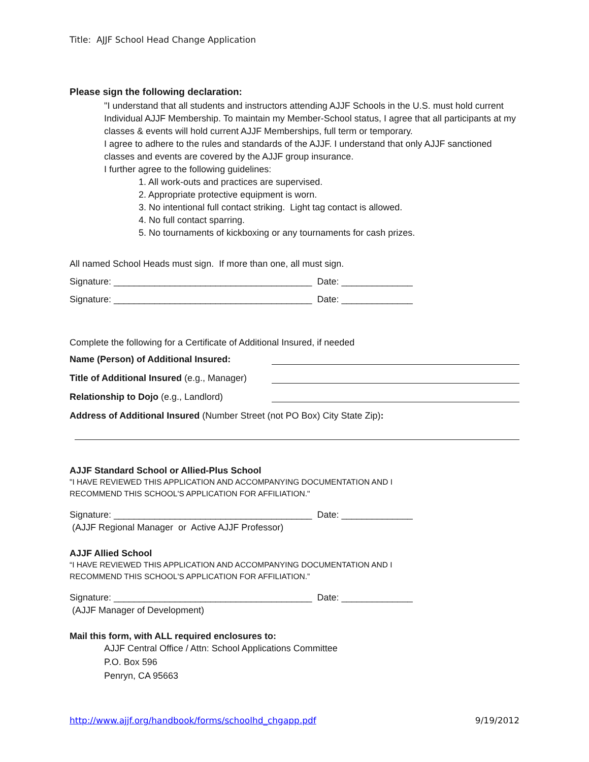Title: AJJF School Head Change Application
Please sign the following declaration:
"I understand that all students and instructors attending AJJF Schools in the U.S. must hold current Individual AJJF Membership. To maintain my Member-School status, I agree that all participants at my classes & events will hold current AJJF Memberships, full term or temporary.
I agree to adhere to the rules and standards of the AJJF. I understand that only AJJF sanctioned classes and events are covered by the AJJF group insurance.
I further agree to the following guidelines:
1. All work-outs and practices are supervised.
2. Appropriate protective equipment is worn.
3. No intentional full contact striking. Light tag contact is allowed.
4. No full contact sparring.
5. No tournaments of kickboxing or any tournaments for cash prizes.
All named School Heads must sign. If more than one, all must sign.
Signature: _______________________________________ Date: ______________
Signature: _______________________________________ Date: ______________
Complete the following for a Certificate of Additional Insured, if needed
Name (Person) of Additional Insured:
Title of Additional Insured (e.g., Manager)
Relationship to Dojo (e.g., Landlord)
Address of Additional Insured (Number Street (not PO Box) City State Zip):
AJJF Standard School or Allied-Plus School
"I HAVE REVIEWED THIS APPLICATION AND ACCOMPANYING DOCUMENTATION AND I
RECOMMEND THIS SCHOOL'S APPLICATION FOR AFFILIATION."
Signature: _______________________________________ Date: ______________
(AJJF Regional Manager or Active AJJF Professor)
AJJF Allied School
“I HAVE REVIEWED THIS APPLICATION AND ACCOMPANYING DOCUMENTATION AND I
RECOMMEND THIS SCHOOL'S APPLICATION FOR AFFILIATION.”
Signature: _______________________________________ Date: ______________
(AJJF Manager of Development)
Mail this form, with ALL required enclosures to:
AJJF Central Office / Attn: School Applications Committee
P.O. Box 596
Penryn, CA 95663
http://www.ajjf.org/handbook/forms/schoolhd_chgapp.pdf 9/19/2012